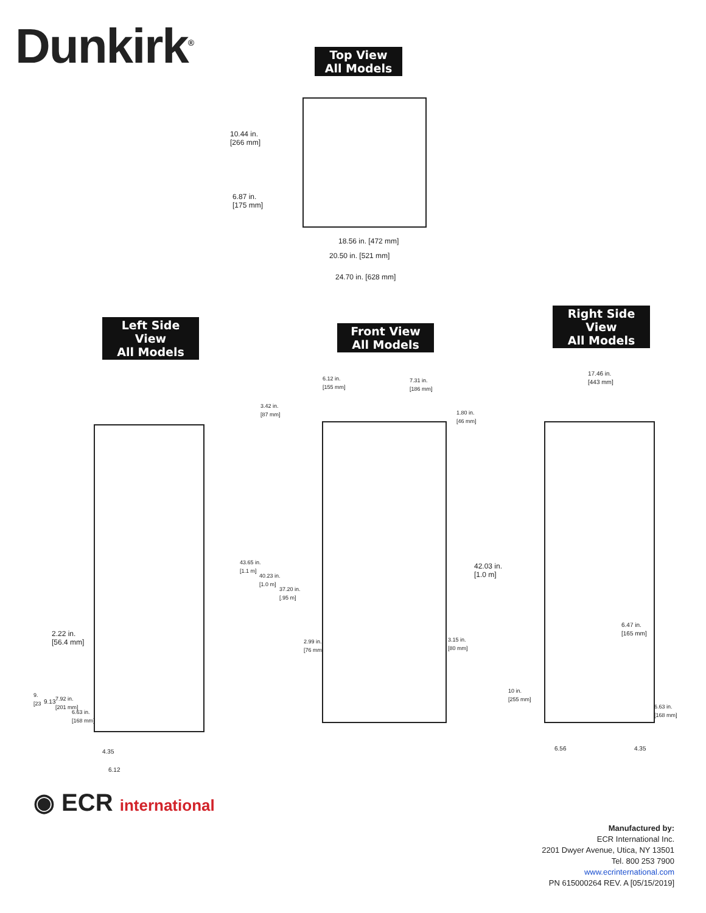Dunkirk<sup>®</sup>
Top View
All Models
10.44 in.
[266 mm]
6.87 in.
[175 mm]
18.56 in. [472 mm]
20.50 in. [521 mm]
24.70 in. [628 mm]
Left Side
View
All Models
Front View
All Models
Right Side
View
All Models
6.12 in.
[155 mm]
7.31 in.
[186 mm]
3.42 in.
[87 mm]
1.80 in.
[46 mm]
43.65 in.
[1.1 m]
40.23 in.
[1.0 m]
37.20 in.
[.95 m]
42.03 in.
[1.0 m]
2.99 in.
[76 mm]
3.15 in.
[80 mm]
2.22 in.
[56.4 mm]
9.
[23
9.13
7.92 in.
[201 mm]
6.63 in.
[168 mm]
4.35
6.12
17.46 in.
[443 mm]
6.47 in.
[165 mm]
10 in.
[255 mm]
6.63 in.
[168 mm]
6.56 4.35
◉ ECR international
Manufactured by:
ECR International Inc.
2201 Dwyer Avenue, Utica, NY 13501
Tel. 800 253 7900
www.ecrinternational.com
PN 615000264 REV. A [05/15/2019]